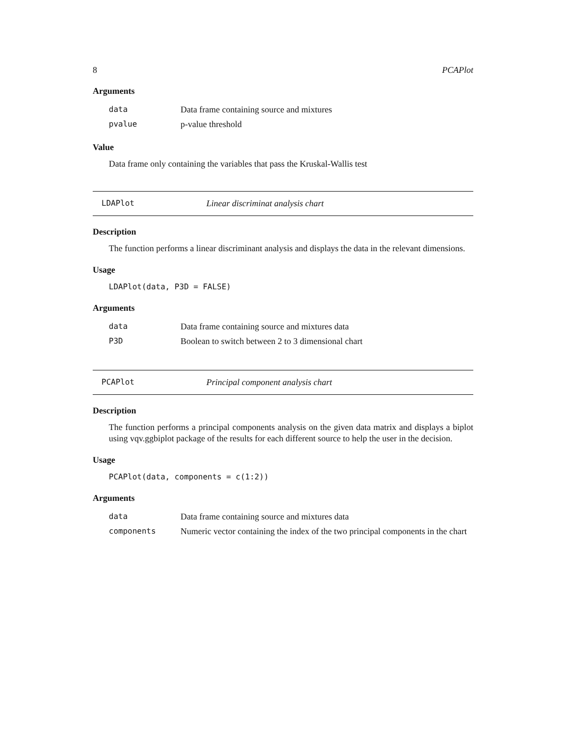8 PCAPlot
Arguments
| data | Data frame containing source and mixtures |
| pvalue | p-value threshold |
Value
Data frame only containing the variables that pass the Kruskal-Wallis test
LDAPlot Linear discriminat analysis chart
Description
The function performs a linear discriminant analysis and displays the data in the relevant dimensions.
Usage
LDAPlot(data, P3D = FALSE)
Arguments
| data | Data frame containing source and mixtures data |
| P3D | Boolean to switch between 2 to 3 dimensional chart |
PCAPlot Principal component analysis chart
Description
The function performs a principal components analysis on the given data matrix and displays a biplot using vqv.ggbiplot package of the results for each different source to help the user in the decision.
Usage
PCAPlot(data, components = c(1:2))
Arguments
| data | Data frame containing source and mixtures data |
| components | Numeric vector containing the index of the two principal components in the chart |